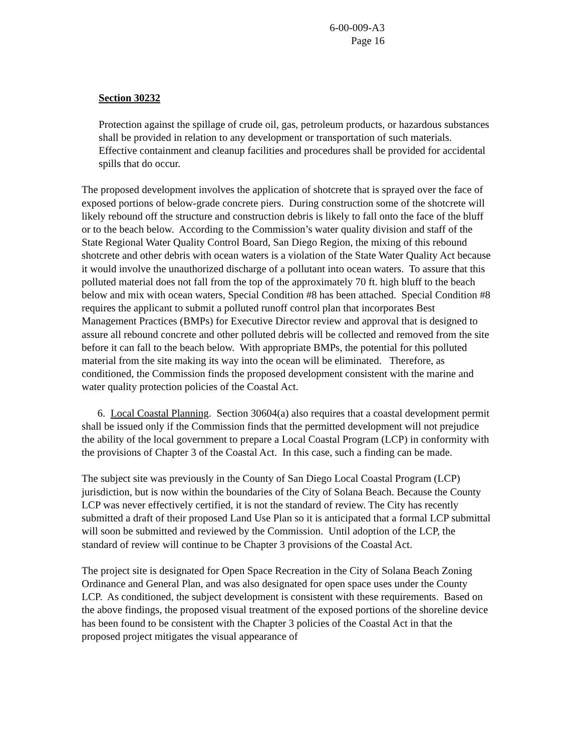6-00-009-A3
Page 16
Section 30232
Protection against the spillage of crude oil, gas, petroleum products, or hazardous substances shall be provided in relation to any development or transportation of such materials. Effective containment and cleanup facilities and procedures shall be provided for accidental spills that do occur.
The proposed development involves the application of shotcrete that is sprayed over the face of exposed portions of below-grade concrete piers. During construction some of the shotcrete will likely rebound off the structure and construction debris is likely to fall onto the face of the bluff or to the beach below. According to the Commission’s water quality division and staff of the State Regional Water Quality Control Board, San Diego Region, the mixing of this rebound shotcrete and other debris with ocean waters is a violation of the State Water Quality Act because it would involve the unauthorized discharge of a pollutant into ocean waters. To assure that this polluted material does not fall from the top of the approximately 70 ft. high bluff to the beach below and mix with ocean waters, Special Condition #8 has been attached. Special Condition #8 requires the applicant to submit a polluted runoff control plan that incorporates Best Management Practices (BMPs) for Executive Director review and approval that is designed to assure all rebound concrete and other polluted debris will be collected and removed from the site before it can fall to the beach below. With appropriate BMPs, the potential for this polluted material from the site making its way into the ocean will be eliminated. Therefore, as conditioned, the Commission finds the proposed development consistent with the marine and water quality protection policies of the Coastal Act.
6. Local Coastal Planning. Section 30604(a) also requires that a coastal development permit shall be issued only if the Commission finds that the permitted development will not prejudice the ability of the local government to prepare a Local Coastal Program (LCP) in conformity with the provisions of Chapter 3 of the Coastal Act. In this case, such a finding can be made.
The subject site was previously in the County of San Diego Local Coastal Program (LCP) jurisdiction, but is now within the boundaries of the City of Solana Beach. Because the County LCP was never effectively certified, it is not the standard of review. The City has recently submitted a draft of their proposed Land Use Plan so it is anticipated that a formal LCP submittal will soon be submitted and reviewed by the Commission. Until adoption of the LCP, the standard of review will continue to be Chapter 3 provisions of the Coastal Act.
The project site is designated for Open Space Recreation in the City of Solana Beach Zoning Ordinance and General Plan, and was also designated for open space uses under the County LCP. As conditioned, the subject development is consistent with these requirements. Based on the above findings, the proposed visual treatment of the exposed portions of the shoreline device has been found to be consistent with the Chapter 3 policies of the Coastal Act in that the proposed project mitigates the visual appearance of